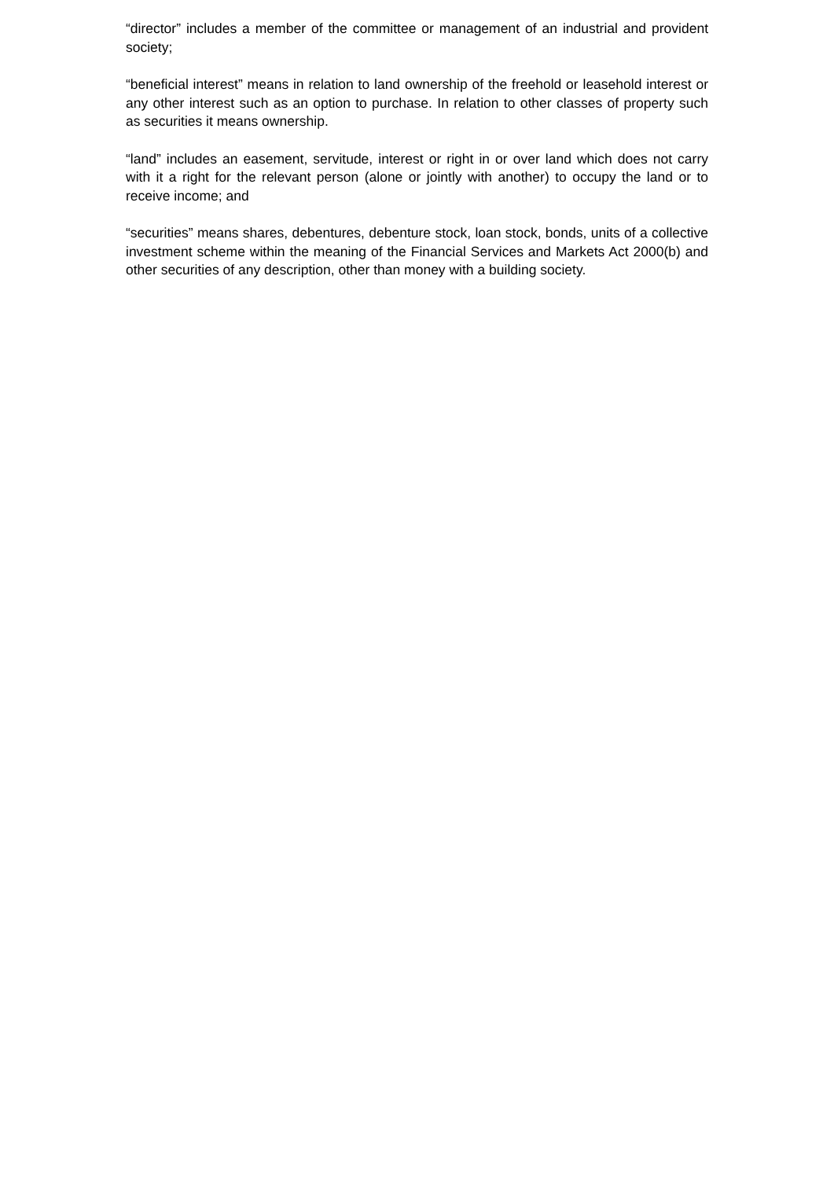“director” includes a member of the committee or management of an industrial and provident society;
“beneficial interest” means in relation to land ownership of the freehold or leasehold interest or any other interest such as an option to purchase. In relation to other classes of property such as securities it means ownership.
“land” includes an easement, servitude, interest or right in or over land which does not carry with it a right for the relevant person (alone or jointly with another) to occupy the land or to receive income; and
“securities” means shares, debentures, debenture stock, loan stock, bonds, units of a collective investment scheme within the meaning of the Financial Services and Markets Act 2000(b) and other securities of any description, other than money with a building society.